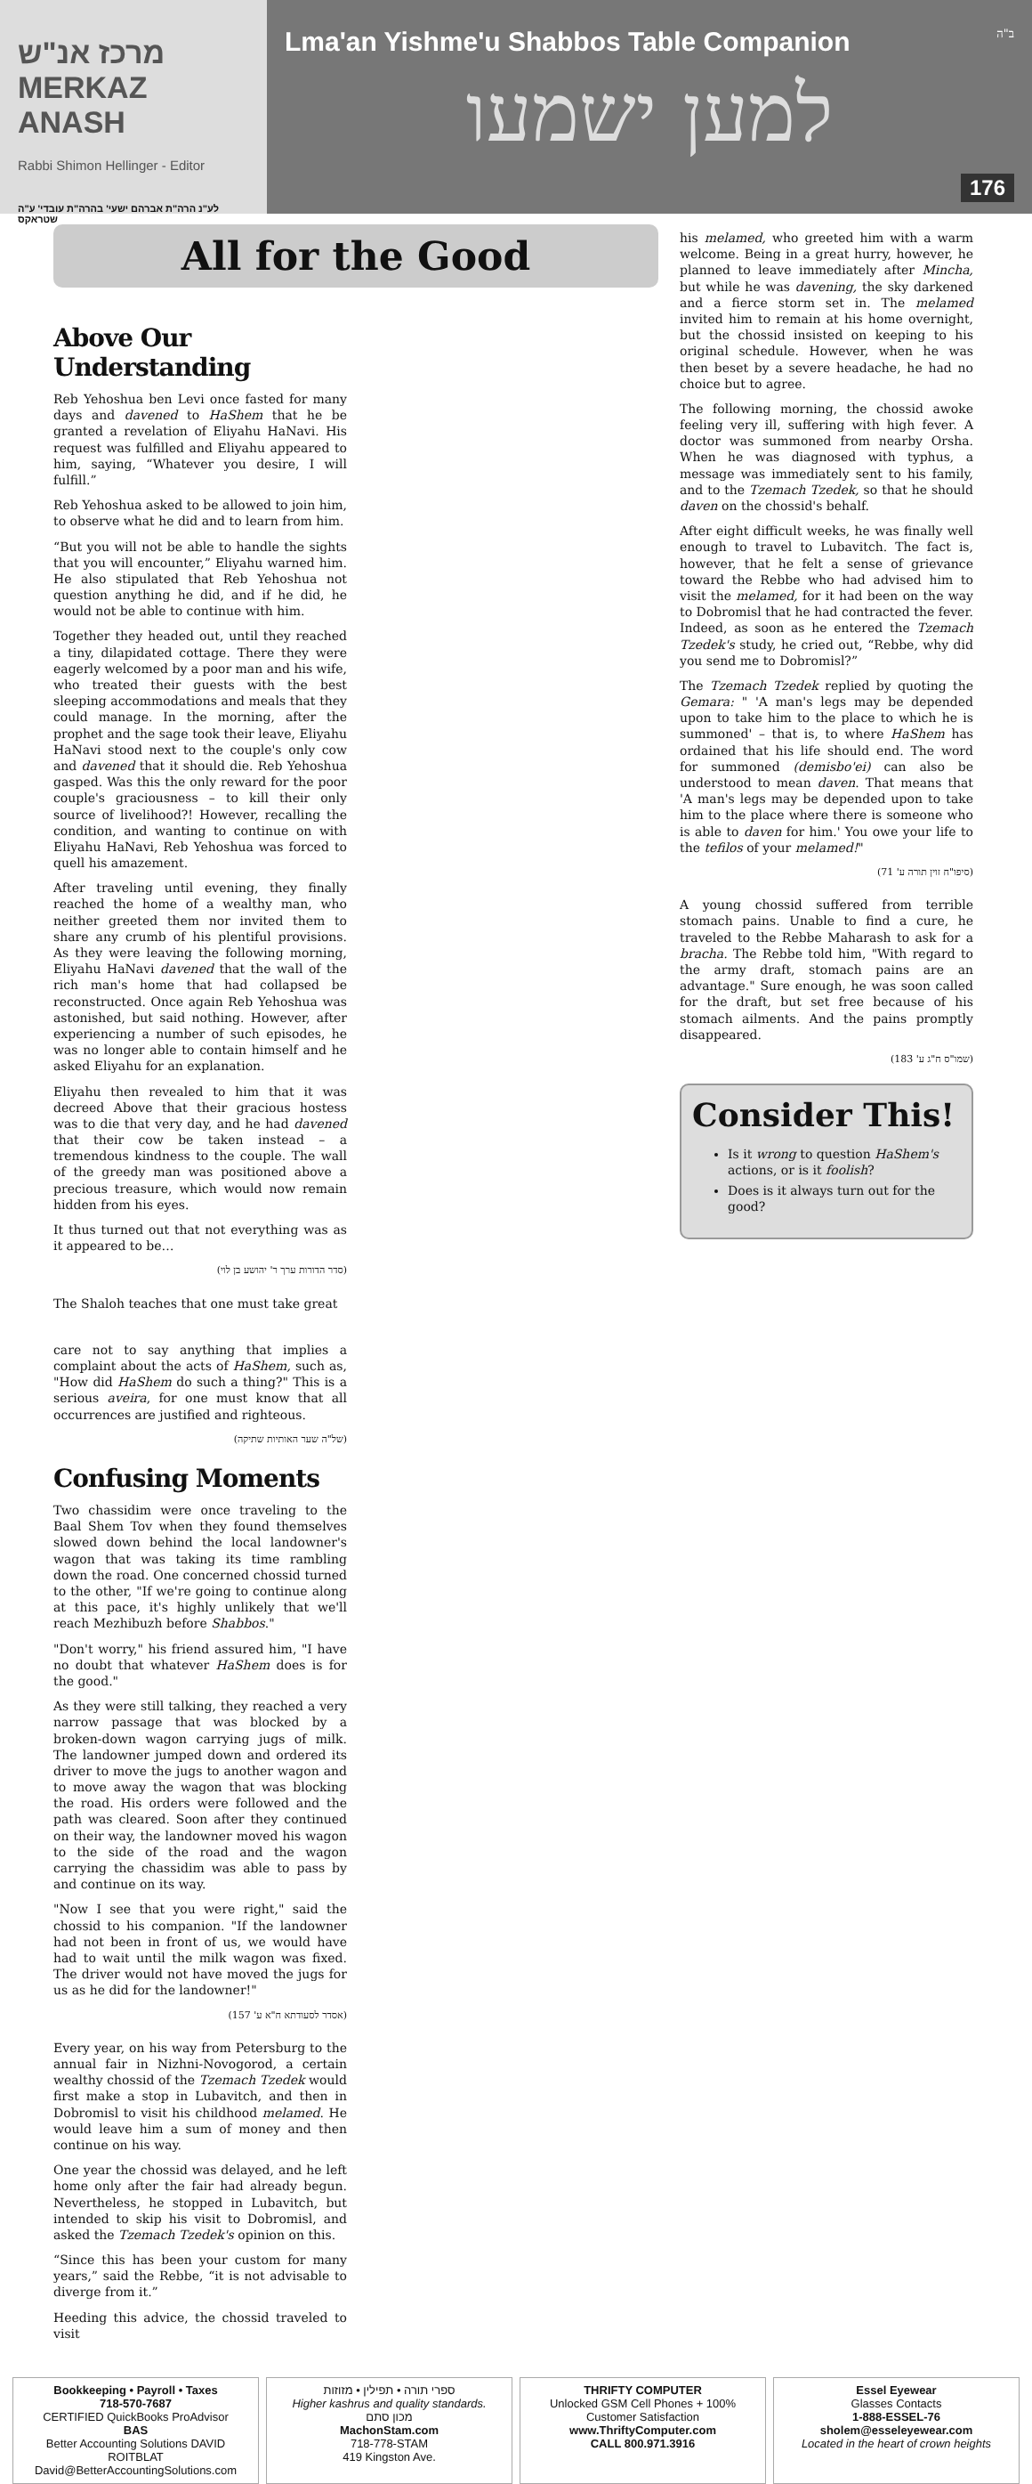מרכז אנ"ש
MERKAZ ANASH
Rabbi Shimon Hellinger - Editor
לע"נ הרה"ת אברהם ישעי' בהרה"ת עובדי' ע"ה שטראקס
Lma'an Yishme'u Shabbos Table Companion
למען ישמעו
ב"ה
176
All for the Good
Above Our Understanding
Reb Yehoshua ben Levi once fasted for many days and davened to HaShem that he be granted a revelation of Eliyahu HaNavi. His request was fulfilled and Eliyahu appeared to him, saying, “Whatever you desire, I will fulfill.”
Reb Yehoshua asked to be allowed to join him, to observe what he did and to learn from him.
“But you will not be able to handle the sights that you will encounter,” Eliyahu warned him. He also stipulated that Reb Yehoshua not question anything he did, and if he did, he would not be able to continue with him.
Together they headed out, until they reached a tiny, dilapidated cottage. There they were eagerly welcomed by a poor man and his wife, who treated their guests with the best sleeping accommodations and meals that they could manage. In the morning, after the prophet and the sage took their leave, Eliyahu HaNavi stood next to the couple's only cow and davened that it should die. Reb Yehoshua gasped. Was this the only reward for the poor couple's graciousness – to kill their only source of livelihood?! However, recalling the condition, and wanting to continue on with Eliyahu HaNavi, Reb Yehoshua was forced to quell his amazement.
After traveling until evening, they finally reached the home of a wealthy man, who neither greeted them nor invited them to share any crumb of his plentiful provisions. As they were leaving the following morning, Eliyahu HaNavi davened that the wall of the rich man's home that had collapsed be reconstructed. Once again Reb Yehoshua was astonished, but said nothing. However, after experiencing a number of such episodes, he was no longer able to contain himself and he asked Eliyahu for an explanation.
Eliyahu then revealed to him that it was decreed Above that their gracious hostess was to die that very day, and he had davened that their cow be taken instead – a tremendous kindness to the couple. The wall of the greedy man was positioned above a precious treasure, which would now remain hidden from his eyes.
It thus turned out that not everything was as it appeared to be…
(סדר הדורות ערך ר' יהושע בן לוי)
The Shaloh teaches that one must take great
care not to say anything that implies a complaint about the acts of HaShem, such as, "How did HaShem do such a thing?" This is a serious aveira, for one must know that all occurrences are justified and righteous.
(של"ה שער האותיות שתיקה)
Confusing Moments
Two chassidim were once traveling to the Baal Shem Tov when they found themselves slowed down behind the local landowner's wagon that was taking its time rambling down the road. One concerned chossid turned to the other, "If we're going to continue along at this pace, it's highly unlikely that we'll reach Mezhibuzh before Shabbos."
"Don't worry," his friend assured him, "I have no doubt that whatever HaShem does is for the good."
As they were still talking, they reached a very narrow passage that was blocked by a broken-down wagon carrying jugs of milk. The landowner jumped down and ordered its driver to move the jugs to another wagon and to move away the wagon that was blocking the road. His orders were followed and the path was cleared. Soon after they continued on their way, the landowner moved his wagon to the side of the road and the wagon carrying the chassidim was able to pass by and continue on its way.
"Now I see that you were right," said the chossid to his companion. "If the landowner had not been in front of us, we would have had to wait until the milk wagon was fixed. The driver would not have moved the jugs for us as he did for the landowner!"
(אסדר לסעודתא ח"א ע' 157)
Every year, on his way from Petersburg to the annual fair in Nizhni-Novogorod, a certain wealthy chossid of the Tzemach Tzedek would first make a stop in Lubavitch, and then in Dobromisl to visit his childhood melamed. He would leave him a sum of money and then continue on his way.
One year the chossid was delayed, and he left home only after the fair had already begun. Nevertheless, he stopped in Lubavitch, but intended to skip his visit to Dobromisl, and asked the Tzemach Tzedek's opinion on this.
“Since this has been your custom for many years,” said the Rebbe, “it is not advisable to diverge from it.”
Heeding this advice, the chossid traveled to visit
his melamed, who greeted him with a warm welcome. Being in a great hurry, however, he planned to leave immediately after Mincha, but while he was davening, the sky darkened and a fierce storm set in. The melamed invited him to remain at his home overnight, but the chossid insisted on keeping to his original schedule. However, when he was then beset by a severe headache, he had no choice but to agree.
The following morning, the chossid awoke feeling very ill, suffering with high fever. A doctor was summoned from nearby Orsha. When he was diagnosed with typhus, a message was immediately sent to his family, and to the Tzemach Tzedek, so that he should daven on the chossid's behalf.
After eight difficult weeks, he was finally well enough to travel to Lubavitch. The fact is, however, that he felt a sense of grievance toward the Rebbe who had advised him to visit the melamed, for it had been on the way to Dobromisl that he had contracted the fever. Indeed, as soon as he entered the Tzemach Tzedek's study, he cried out, “Rebbe, why did you send me to Dobromisl?”
The Tzemach Tzedek replied by quoting the Gemara: " 'A man's legs may be depended upon to take him to the place to which he is summoned' – that is, to where HaShem has ordained that his life should end. The word for summoned (demisbo'ei) can also be understood to mean daven. That means that 'A man's legs may be depended upon to take him to the place where there is someone who is able to daven for him.' You owe your life to the tefilos of your melamed!"
(סיפו"ח זוין תורה ע' 71)
A young chossid suffered from terrible stomach pains. Unable to find a cure, he traveled to the Rebbe Maharash to ask for a bracha. The Rebbe told him, "With regard to the army draft, stomach pains are an advantage." Sure enough, he was soon called for the draft, but set free because of his stomach ailments. And the pains promptly disappeared.
(שמו"ס ח"ג ע' 183)
Consider This!
Is it wrong to question HaShem's actions, or is it foolish?
Does is it always turn out for the good?
Bookkeeping • Payroll • Taxes
718-570-7687
CERTIFIED QuickBooks ProAdvisor
BAS
Better Accounting Solutions DAVID ROITBLAT
David@BetterAccountingSolutions.com
ספרי תורה • תפילין • מזוזות
Higher kashrus and quality standards.
מכון סתם
MachonStam.com
718-778-STAM
419 Kingston Ave.
THRIFTY COMPUTER
Unlocked GSM Cell Phones + 100% Customer Satisfaction
www.ThriftyComputer.com
CALL 800.971.3916
Essel Eyewear
Glasses Contacts
1-888-ESSEL-76
sholem@esseleyewear.com
Located in the heart of crown heights